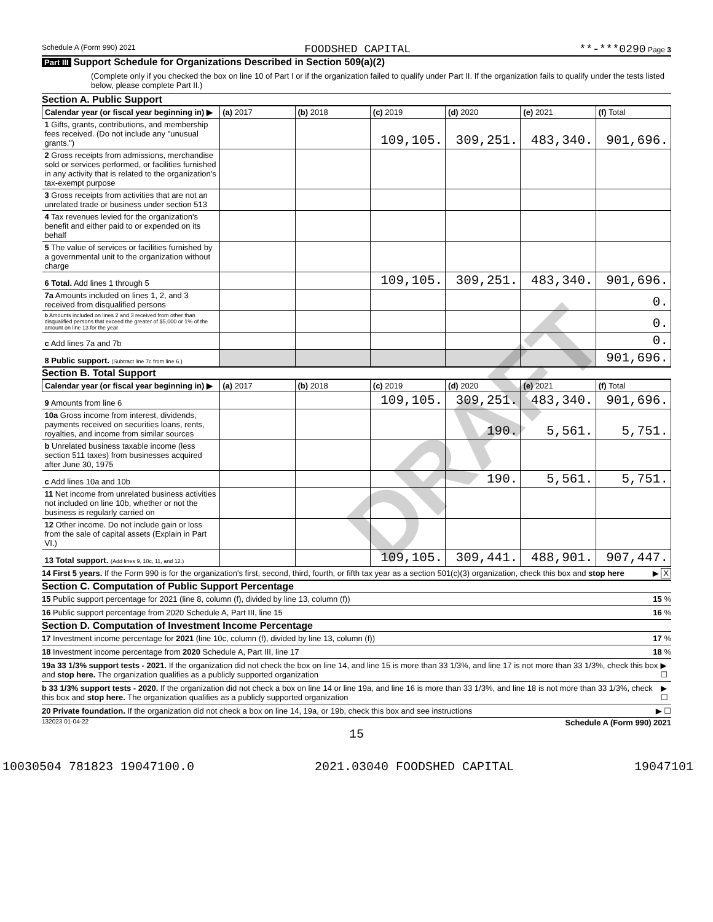Schedule A (Form 990) 2021 FOODSHED CAPITAL **-***0290 Page 3
Part III Support Schedule for Organizations Described in Section 509(a)(2)
(Complete only if you checked the box on line 10 of Part I or if the organization failed to qualify under Part II. If the organization fails to qualify under the tests listed below, please complete Part II.)
Section A. Public Support
| Calendar year (or fiscal year beginning in) ▶ | (a) 2017 | (b) 2018 | (c) 2019 | (d) 2020 | (e) 2021 | (f) Total |
| --- | --- | --- | --- | --- | --- | --- |
| 1 Gifts, grants, contributions, and membership fees received. (Do not include any "unusual grants.") | | | 109,105. | 309,251. | 483,340. | 901,696. |
| 2 Gross receipts from admissions, merchandise sold or services performed, or facilities furnished in any activity that is related to the organization's tax-exempt purpose | | | | | | |
| 3 Gross receipts from activities that are not an unrelated trade or business under section 513 | | | | | | |
| 4 Tax revenues levied for the organization's benefit and either paid to or expended on its behalf | | | | | | |
| 5 The value of services or facilities furnished by a governmental unit to the organization without charge | | | | | | |
| 6 Total. Add lines 1 through 5 | | | 109,105. | 309,251. | 483,340. | 901,696. |
| 7a Amounts included on lines 1, 2, and 3 received from disqualified persons | | | | | | 0. |
| b Amounts included on lines 2 and 3 received from other than disqualified persons that exceed the greater of $5,000 or 1% of the amount on line 13 for the year | | | | | | 0. |
| c Add lines 7a and 7b | | | | | | 0. |
| 8 Public support. (Subtract line 7c from line 6.) | | | | | | 901,696. |
Section B. Total Support
| Calendar year (or fiscal year beginning in) ▶ | (a) 2017 | (b) 2018 | (c) 2019 | (d) 2020 | (e) 2021 | (f) Total |
| --- | --- | --- | --- | --- | --- | --- |
| 9 Amounts from line 6 | | | 109,105. | 309,251. | 483,340. | 901,696. |
| 10a Gross income from interest, dividends, payments received on securities loans, rents, royalties, and income from similar sources | | | | 190. | 5,561. | 5,751. |
| b Unrelated business taxable income (less section 511 taxes) from businesses acquired after June 30, 1975 | | | | | | |
| c Add lines 10a and 10b | | | | 190. | 5,561. | 5,751. |
| 11 Net income from unrelated business activities not included on line 10b, whether or not the business is regularly carried on | | | | | | |
| 12 Other income. Do not include gain or loss from the sale of capital assets (Explain in Part VI.) | | | | | | |
| 13 Total support. (Add lines 9, 10c, 11, and 12.) | | | 109,105. | 309,441. | 488,901. | 907,447. |
14 First 5 years. If the Form 990 is for the organization's first, second, third, fourth, or fifth tax year as a section 501(c)(3) organization, check this box and stop here ▶ X
Section C. Computation of Public Support Percentage
15 Public support percentage for 2021 (line 8, column (f), divided by line 13, column (f)) 15 %
16 Public support percentage from 2020 Schedule A, Part III, line 15 16 %
Section D. Computation of Investment Income Percentage
17 Investment income percentage for 2021 (line 10c, column (f), divided by line 13, column (f)) 17 %
18 Investment income percentage from 2020 Schedule A, Part III, line 17 18 %
19a 33 1/3% support tests - 2021. If the organization did not check the box on line 14, and line 15 is more than 33 1/3%, and line 17 is not more than 33 1/3%, check this box and stop here. The organization qualifies as a publicly supported organization ▶ ☐
b 33 1/3% support tests - 2020. If the organization did not check a box on line 14 or line 19a, and line 16 is more than 33 1/3%, and line 18 is not more than 33 1/3%, check this box and stop here. The organization qualifies as a publicly supported organization ▶ ☐
20 Private foundation. If the organization did not check a box on line 14, 19a, or 19b, check this box and see instructions ▶ ☐
132023 01-04-22 Schedule A (Form 990) 2021
15
10030504 781823 19047100.0 2021.03040 FOODSHED CAPITAL 19047101
DRAFT